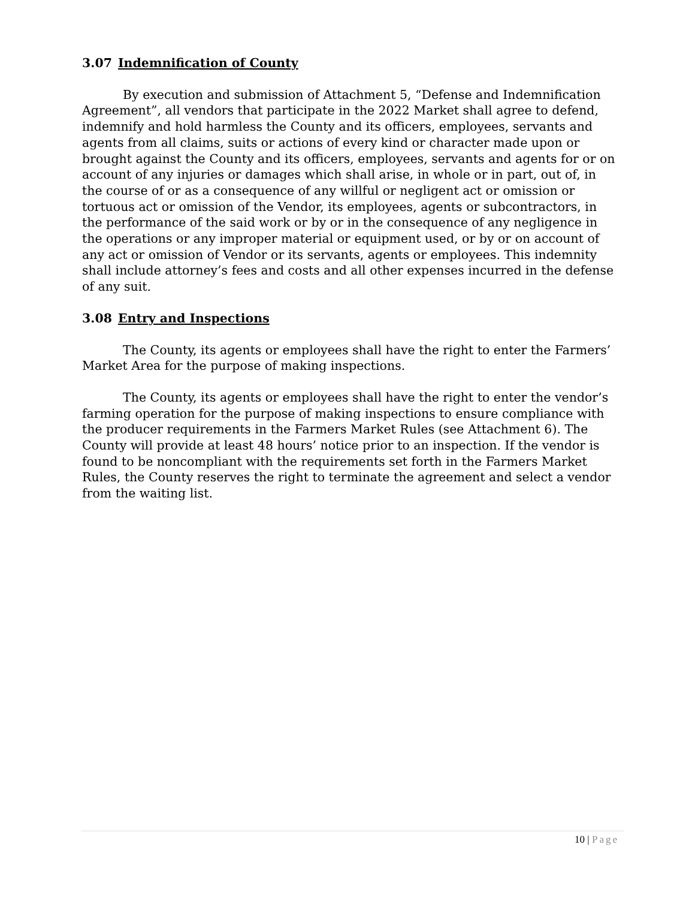3.07 Indemnification of County
By execution and submission of Attachment 5, “Defense and Indemnification Agreement”, all vendors that participate in the 2022 Market shall agree to defend, indemnify and hold harmless the County and its officers, employees, servants and agents from all claims, suits or actions of every kind or character made upon or brought against the County and its officers, employees, servants and agents for or on account of any injuries or damages which shall arise, in whole or in part, out of, in the course of or as a consequence of any willful or negligent act or omission or tortuous act or omission of the Vendor, its employees, agents or subcontractors, in the performance of the said work or by or in the consequence of any negligence in the operations or any improper material or equipment used, or by or on account of any act or omission of Vendor or its servants, agents or employees. This indemnity shall include attorney’s fees and costs and all other expenses incurred in the defense of any suit.
3.08 Entry and Inspections
The County, its agents or employees shall have the right to enter the Farmers’ Market Area for the purpose of making inspections.
The County, its agents or employees shall have the right to enter the vendor’s farming operation for the purpose of making inspections to ensure compliance with the producer requirements in the Farmers Market Rules (see Attachment 6). The County will provide at least 48 hours’ notice prior to an inspection. If the vendor is found to be noncompliant with the requirements set forth in the Farmers Market Rules, the County reserves the right to terminate the agreement and select a vendor from the waiting list.
10 | Page